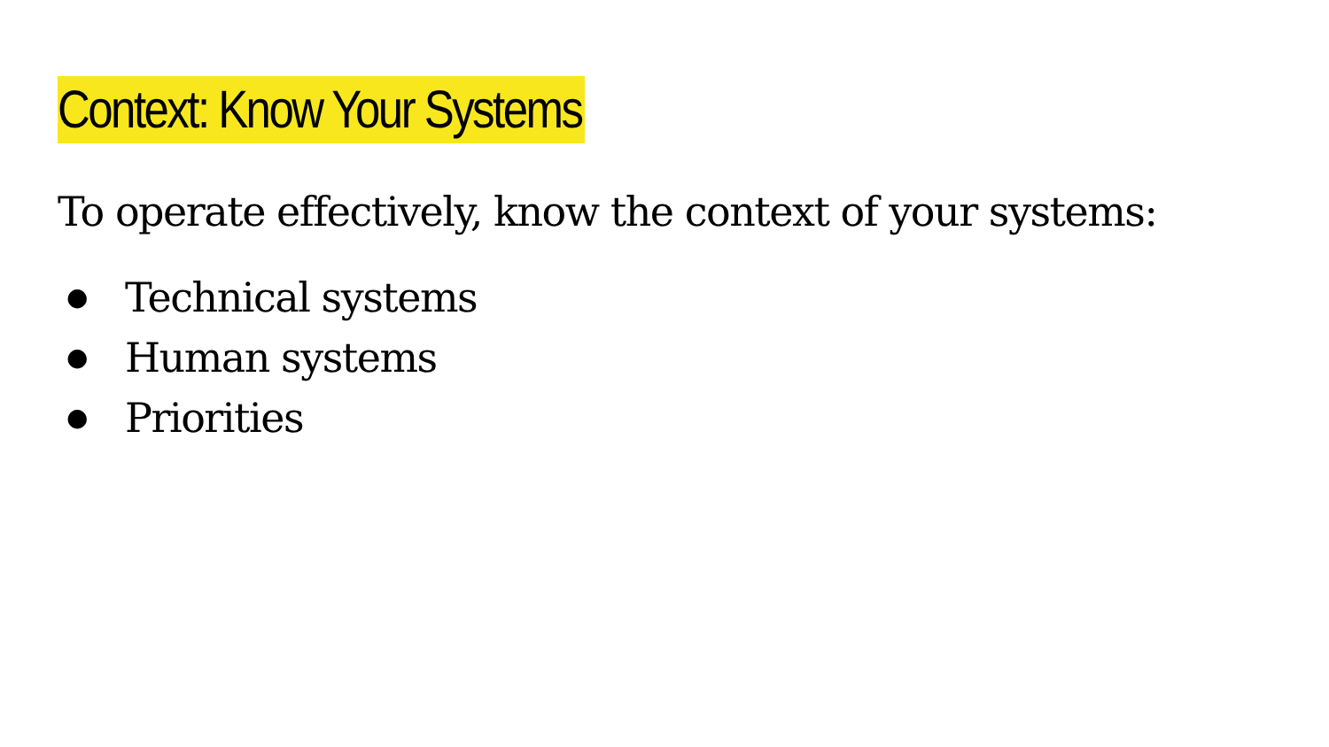Context: Know Your Systems
To operate effectively, know the context of your systems:
● Technical systems
● Human systems
● Priorities